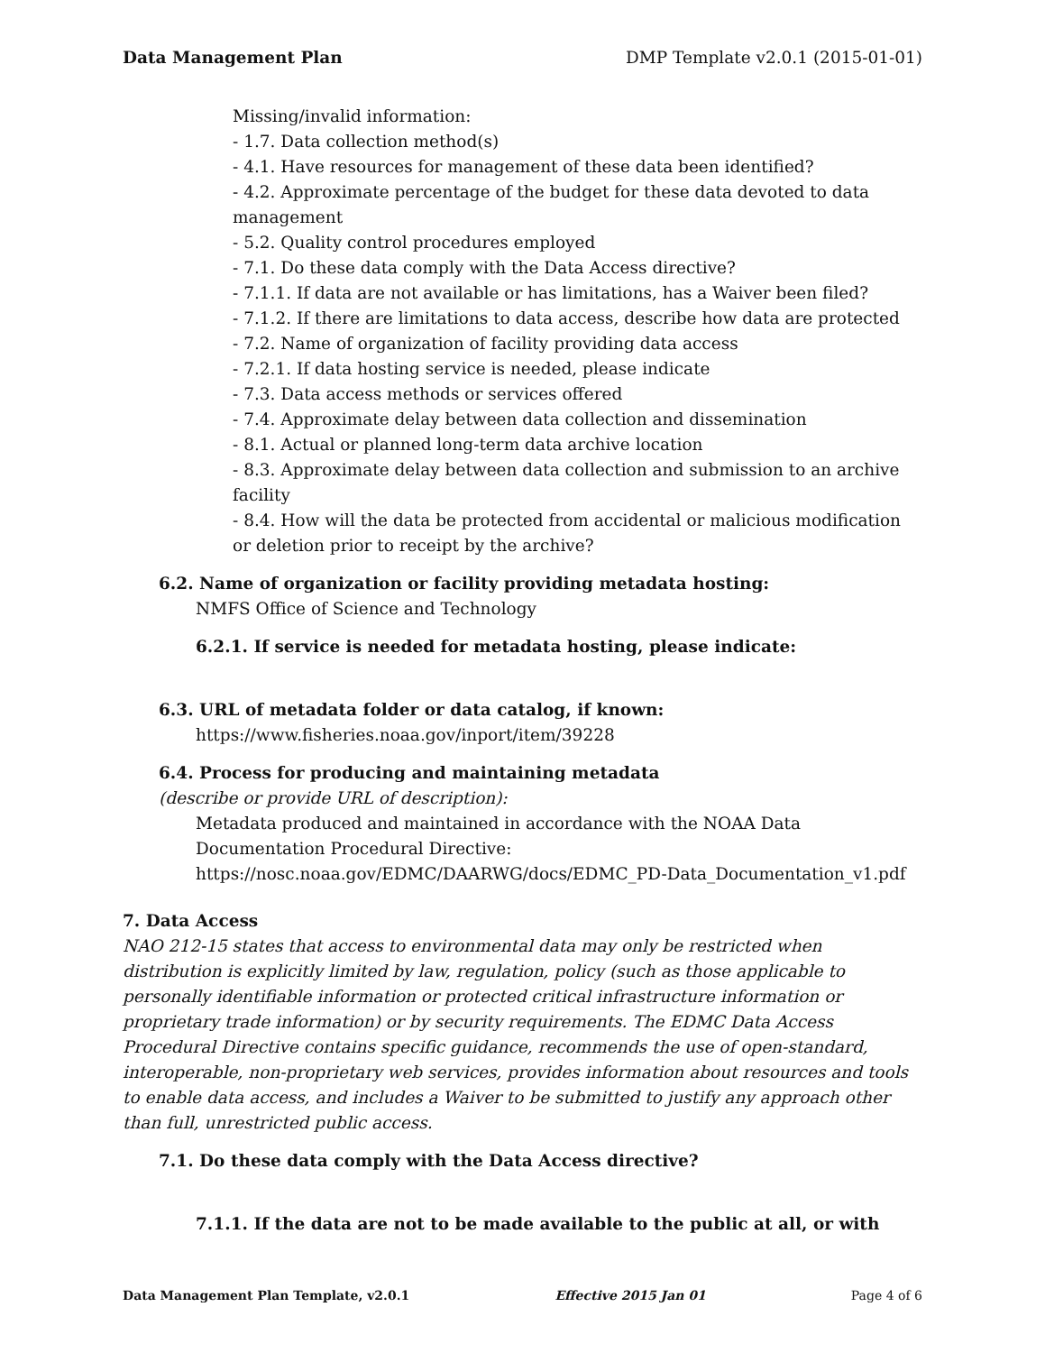Data Management Plan DMP Template v2.0.1 (2015-01-01)
Missing/invalid information:
- 1.7. Data collection method(s)
- 4.1. Have resources for management of these data been identified?
- 4.2. Approximate percentage of the budget for these data devoted to data management
- 5.2. Quality control procedures employed
- 7.1. Do these data comply with the Data Access directive?
- 7.1.1. If data are not available or has limitations, has a Waiver been filed?
- 7.1.2. If there are limitations to data access, describe how data are protected
- 7.2. Name of organization of facility providing data access
- 7.2.1. If data hosting service is needed, please indicate
- 7.3. Data access methods or services offered
- 7.4. Approximate delay between data collection and dissemination
- 8.1. Actual or planned long-term data archive location
- 8.3. Approximate delay between data collection and submission to an archive facility
- 8.4. How will the data be protected from accidental or malicious modification or deletion prior to receipt by the archive?
6.2. Name of organization or facility providing metadata hosting:
NMFS Office of Science and Technology
6.2.1. If service is needed for metadata hosting, please indicate:
6.3. URL of metadata folder or data catalog, if known:
https://www.fisheries.noaa.gov/inport/item/39228
6.4. Process for producing and maintaining metadata
(describe or provide URL of description):
Metadata produced and maintained in accordance with the NOAA Data Documentation Procedural Directive: https://nosc.noaa.gov/EDMC/DAARWG/docs/EDMC_PD-Data_Documentation_v1.pdf
7. Data Access
NAO 212-15 states that access to environmental data may only be restricted when distribution is explicitly limited by law, regulation, policy (such as those applicable to personally identifiable information or protected critical infrastructure information or proprietary trade information) or by security requirements. The EDMC Data Access Procedural Directive contains specific guidance, recommends the use of open-standard, interoperable, non-proprietary web services, provides information about resources and tools to enable data access, and includes a Waiver to be submitted to justify any approach other than full, unrestricted public access.
7.1. Do these data comply with the Data Access directive?
7.1.1. If the data are not to be made available to the public at all, or with
Data Management Plan Template, v2.0.1 Effective 2015 Jan 01 Page 4 of 6